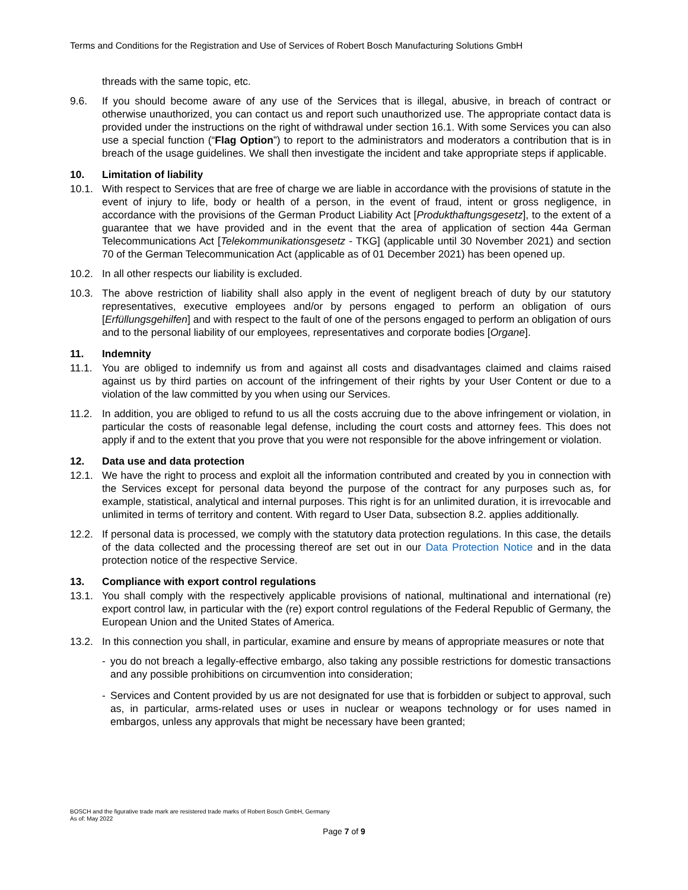Terms and Conditions for the Registration and Use of Services of Robert Bosch Manufacturing Solutions GmbH
threads with the same topic, etc.
9.6. If you should become aware of any use of the Services that is illegal, abusive, in breach of contract or otherwise unauthorized, you can contact us and report such unauthorized use. The appropriate contact data is provided under the instructions on the right of withdrawal under section 16.1. With some Services you can also use a special function (“Flag Option”) to report to the administrators and moderators a contribution that is in breach of the usage guidelines. We shall then investigate the incident and take appropriate steps if applicable.
10. Limitation of liability
10.1. With respect to Services that are free of charge we are liable in accordance with the provisions of statute in the event of injury to life, body or health of a person, in the event of fraud, intent or gross negligence, in accordance with the provisions of the German Product Liability Act [Produkthaftungsgesetz], to the extent of a guarantee that we have provided and in the event that the area of application of section 44a German Telecommunications Act [Telekommunikationsgesetz - TKG] (applicable until 30 November 2021) and section 70 of the German Telecommunication Act (applicable as of 01 December 2021) has been opened up.
10.2. In all other respects our liability is excluded.
10.3. The above restriction of liability shall also apply in the event of negligent breach of duty by our statutory representatives, executive employees and/or by persons engaged to perform an obligation of ours [Erfüllungsgehilfen] and with respect to the fault of one of the persons engaged to perform an obligation of ours and to the personal liability of our employees, representatives and corporate bodies [Organe].
11. Indemnity
11.1. You are obliged to indemnify us from and against all costs and disadvantages claimed and claims raised against us by third parties on account of the infringement of their rights by your User Content or due to a violation of the law committed by you when using our Services.
11.2. In addition, you are obliged to refund to us all the costs accruing due to the above infringement or violation, in particular the costs of reasonable legal defense, including the court costs and attorney fees. This does not apply if and to the extent that you prove that you were not responsible for the above infringement or violation.
12. Data use and data protection
12.1. We have the right to process and exploit all the information contributed and created by you in connection with the Services except for personal data beyond the purpose of the contract for any purposes such as, for example, statistical, analytical and internal purposes. This right is for an unlimited duration, it is irrevocable and unlimited in terms of territory and content. With regard to User Data, subsection 8.2. applies additionally.
12.2. If personal data is processed, we comply with the statutory data protection regulations. In this case, the details of the data collected and the processing thereof are set out in our Data Protection Notice and in the data protection notice of the respective Service.
13. Compliance with export control regulations
13.1. You shall comply with the respectively applicable provisions of national, multinational and international (re) export control law, in particular with the (re) export control regulations of the Federal Republic of Germany, the European Union and the United States of America.
13.2. In this connection you shall, in particular, examine and ensure by means of appropriate measures or note that
- you do not breach a legally-effective embargo, also taking any possible restrictions for domestic transactions and any possible prohibitions on circumvention into consideration;
- Services and Content provided by us are not designated for use that is forbidden or subject to approval, such as, in particular, arms-related uses or uses in nuclear or weapons technology or for uses named in embargos, unless any approvals that might be necessary have been granted;
BOSCH and the figurative trade mark are resistered trade marks of Robert Bosch GmbH, Germany
As of: May 2022
Page 7 of 9